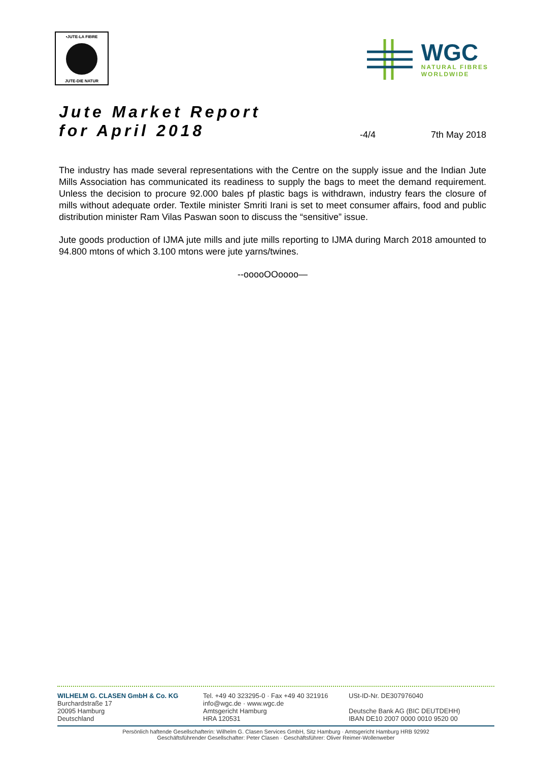•JUTE-LA FIBRE
JUTE-DIE NATUR
WGC
NATURAL FIBRES
WORLDWIDE
Jute Market Report
for April 2018
-4/4
7th May 2018
The industry has made several representations with the Centre on the supply issue and the Indian Jute Mills Association has communicated its readiness to supply the bags to meet the demand requirement. Unless the decision to procure 92.000 bales pf plastic bags is withdrawn, industry fears the closure of mills without adequate order. Textile minister Smriti Irani is set to meet consumer affairs, food and public distribution minister Ram Vilas Paswan soon to discuss the “sensitive” issue.
Jute goods production of IJMA jute mills and jute mills reporting to IJMA during March 2018 amounted to 94.800 mtons of which 3.100 mtons were jute yarns/twines.
--ooooOOoooo—
WILHELM G. CLASEN GmbH & Co. KG
Burchardstraße 17
20095 Hamburg
Deutschland
Tel. +49 40 323295-0 · Fax +49 40 321916
info@wgc.de · www.wgc.de
Amtsgericht Hamburg
HRA 120531
USt-ID-Nr. DE307976040
Deutsche Bank AG (BIC DEUTDEHH)
IBAN DE10 2007 0000 0010 9520 00
Persönlich haftende Gesellschafterin: Wilhelm G. Clasen Services GmbH, Sitz Hamburg · Amtsgericht Hamburg HRB 92992
Geschäftsführender Gesellschafter: Peter Clasen · Geschäftsführer: Oliver Reimer-Wollenweber